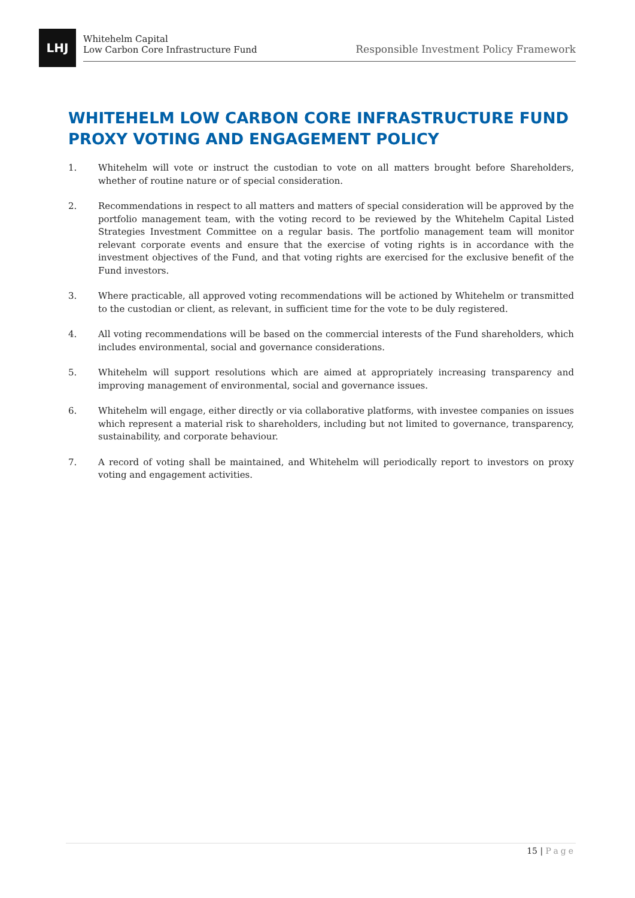LHJ
Whitehelm Capital
Low Carbon Core Infrastructure Fund
Responsible Investment Policy Framework
WHITEHELM LOW CARBON CORE INFRASTRUCTURE FUND PROXY VOTING AND ENGAGEMENT POLICY
1. Whitehelm will vote or instruct the custodian to vote on all matters brought before Shareholders, whether of routine nature or of special consideration.
2. Recommendations in respect to all matters and matters of special consideration will be approved by the portfolio management team, with the voting record to be reviewed by the Whitehelm Capital Listed Strategies Investment Committee on a regular basis. The portfolio management team will monitor relevant corporate events and ensure that the exercise of voting rights is in accordance with the investment objectives of the Fund, and that voting rights are exercised for the exclusive benefit of the Fund investors.
3. Where practicable, all approved voting recommendations will be actioned by Whitehelm or transmitted to the custodian or client, as relevant, in sufficient time for the vote to be duly registered.
4. All voting recommendations will be based on the commercial interests of the Fund shareholders, which includes environmental, social and governance considerations.
5. Whitehelm will support resolutions which are aimed at appropriately increasing transparency and improving management of environmental, social and governance issues.
6. Whitehelm will engage, either directly or via collaborative platforms, with investee companies on issues which represent a material risk to shareholders, including but not limited to governance, transparency, sustainability, and corporate behaviour.
7. A record of voting shall be maintained, and Whitehelm will periodically report to investors on proxy voting and engagement activities.
15 | Page